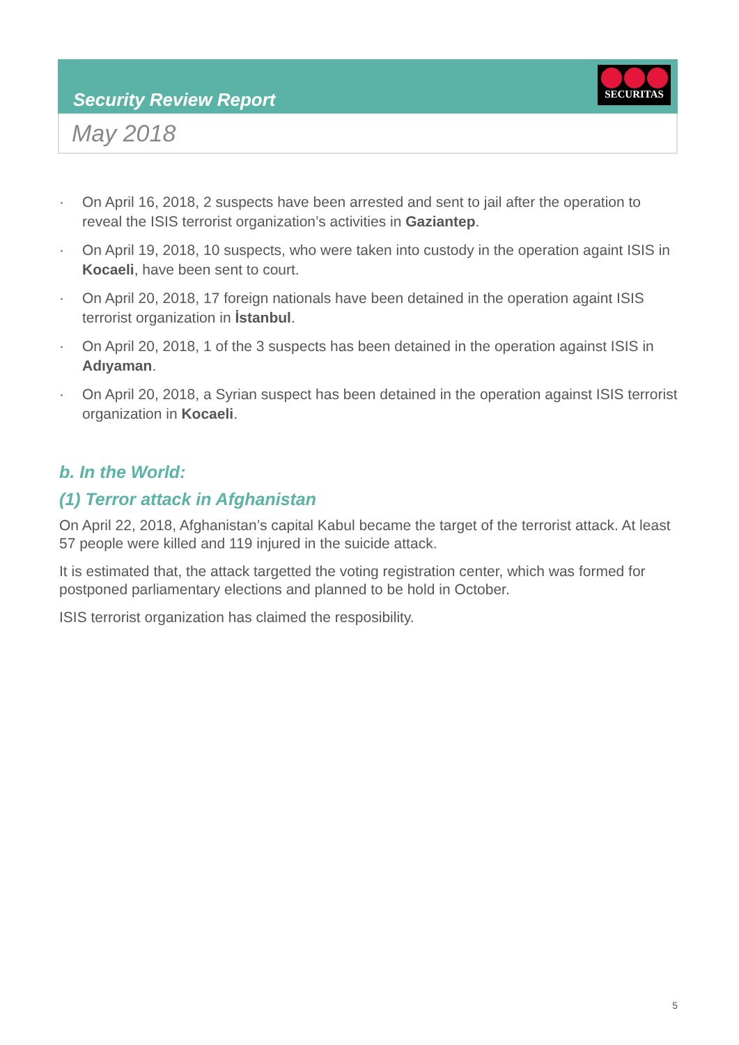Security Review Report
SECURITAS
May 2018
· On April 16, 2018, 2 suspects have been arrested and sent to jail after the operation to reveal the ISIS terrorist organization’s activities in Gaziantep.
· On April 19, 2018, 10 suspects, who were taken into custody in the operation againt ISIS in Kocaeli, have been sent to court.
· On April 20, 2018, 17 foreign nationals have been detained in the operation againt ISIS terrorist organization in İstanbul.
· On April 20, 2018, 1 of the 3 suspects has been detained in the operation against ISIS in Adıyaman.
· On April 20, 2018, a Syrian suspect has been detained in the operation against ISIS terrorist organization in Kocaeli.
b. In the World:
(1) Terror attack in Afghanistan
On April 22, 2018, Afghanistan’s capital Kabul became the target of the terrorist attack. At least 57 people were killed and 119 injured in the suicide attack.
It is estimated that, the attack targetted the voting registration center, which was formed for postponed parliamentary elections and planned to be hold in October.
ISIS terrorist organization has claimed the resposibility.
5